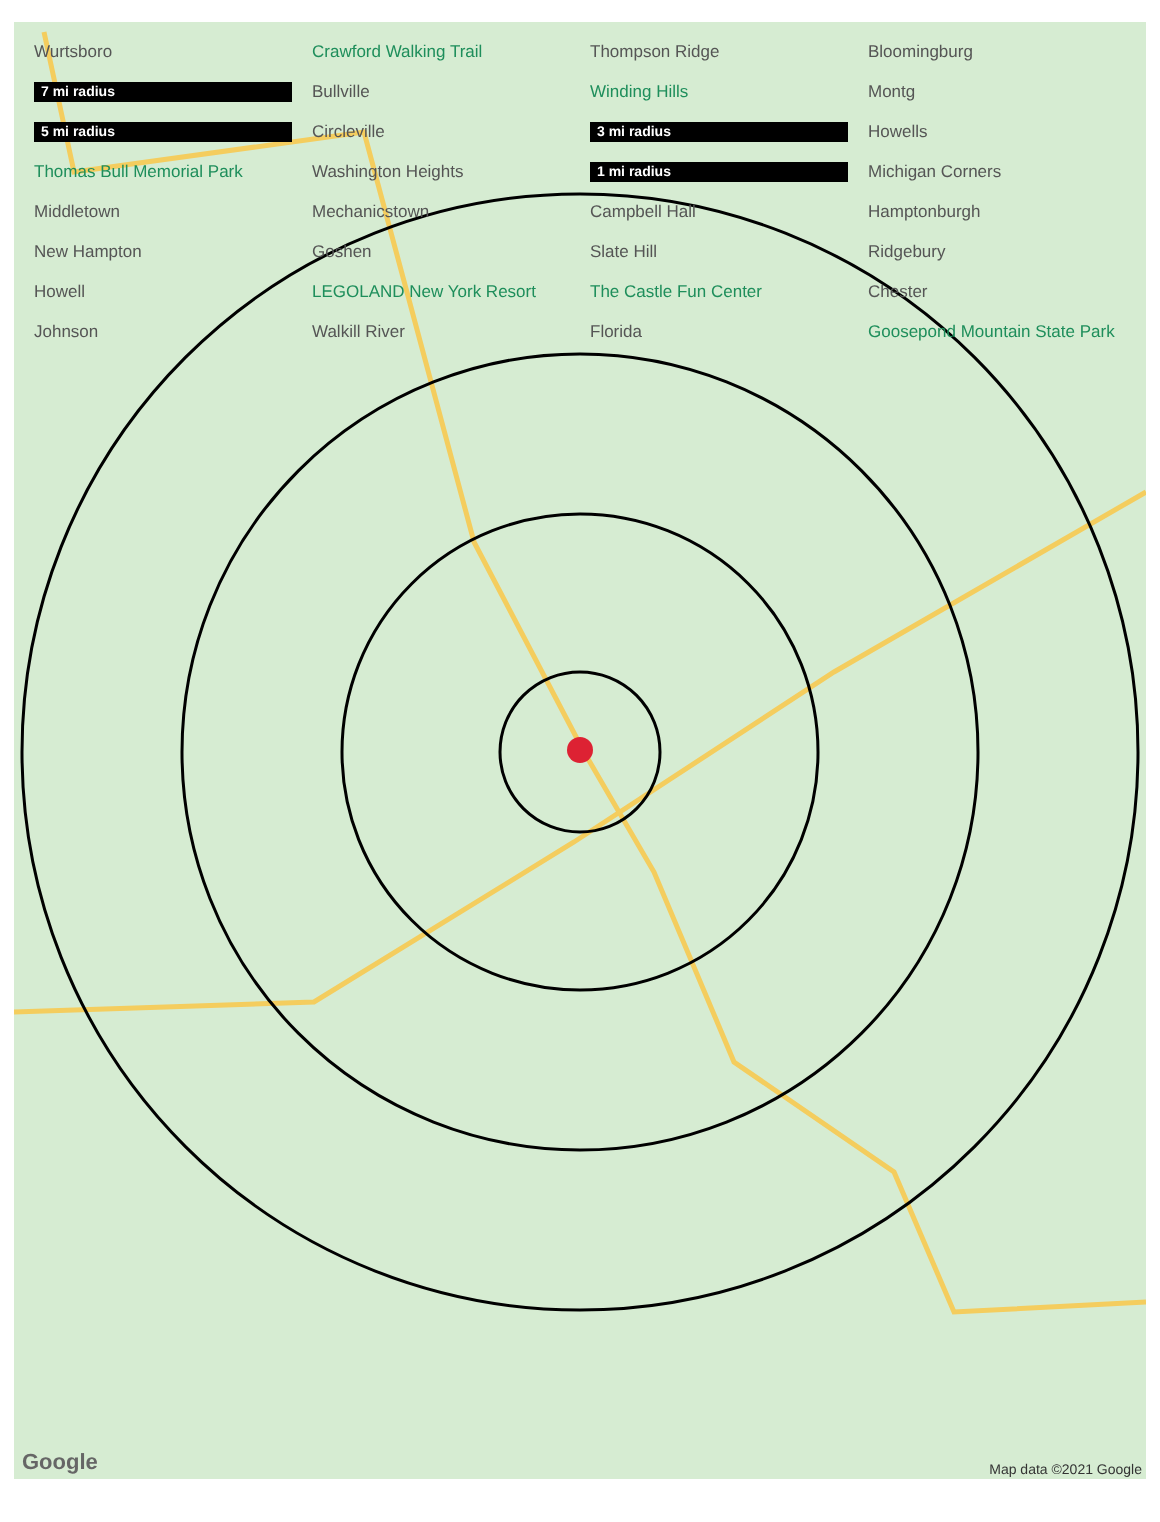Wurtsboro Crawford Walking Trail Thompson Ridge Bloomingburg 7 mi radius Bullville Winding Hills Montg 5 mi radius Circleville 3 mi radius Howells Thomas Bull Memorial Park Washington Heights 1 mi radius Michigan Corners Middletown Mechanicstown Campbell Hall Hamptonburgh New Hampton Goshen Slate Hill Ridgebury Howell LEGOLAND New York Resort The Castle Fun Center Chester Johnson Walkill River Florida Goosepond Mountain State Park
Google Map data ©2021 Google